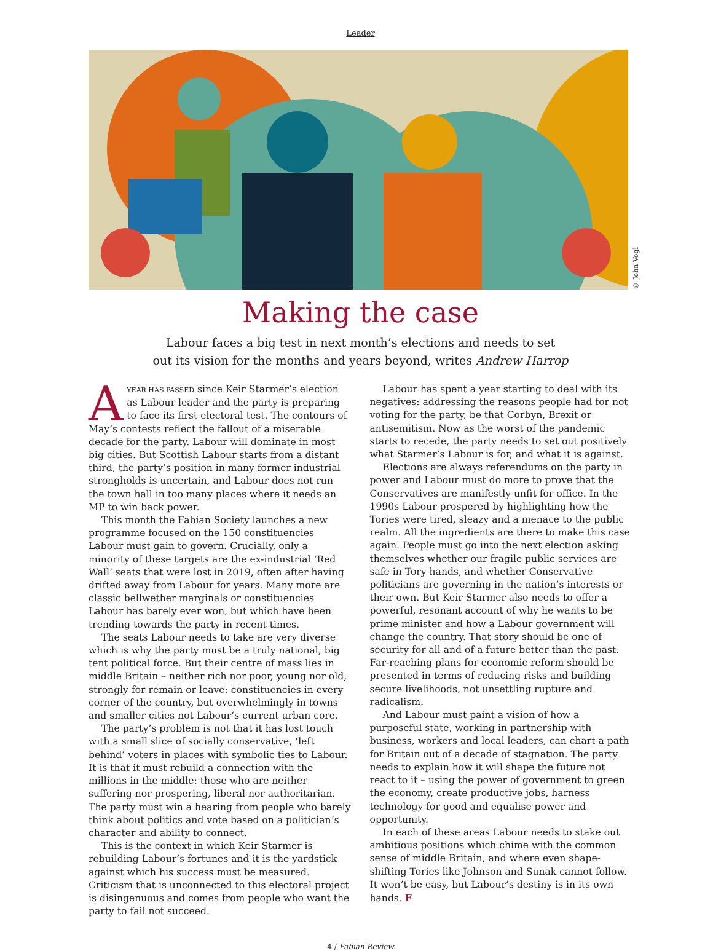Leader
© John Vogl
Making the case
Labour faces a big test in next month’s elections and needs to set
out its vision for the months and years beyond, writes Andrew Harrop
AYEAR HAS PASSED since Keir Starmer’s election as Labour leader and the party is preparing to face its first electoral test. The contours of May’s contests reflect the fallout of a miserable decade for the party. Labour will dominate in most big cities. But Scottish Labour starts from a distant third, the party’s position in many former industrial strongholds is uncertain, and Labour does not run the town hall in too many places where it needs an MP to win back power.
This month the Fabian Society launches a new programme focused on the 150 constituencies Labour must gain to govern. Crucially, only a minority of these targets are the ex-industrial ‘Red Wall’ seats that were lost in 2019, often after having drifted away from Labour for years. Many more are classic bellwether marginals or constituencies Labour has barely ever won, but which have been trending towards the party in recent times.
The seats Labour needs to take are very diverse which is why the party must be a truly national, big tent political force. But their centre of mass lies in middle Britain – neither rich nor poor, young nor old, strongly for remain or leave: constituencies in every corner of the country, but overwhelmingly in towns and smaller cities not Labour’s current urban core.
The party’s problem is not that it has lost touch with a small slice of socially conservative, ‘left behind’ voters in places with symbolic ties to Labour. It is that it must rebuild a connection with the millions in the middle: those who are neither suffering nor prospering, liberal nor authoritarian. The party must win a hearing from people who barely think about politics and vote based on a politician’s character and ability to connect.
This is the context in which Keir Starmer is rebuilding Labour’s fortunes and it is the yardstick against which his success must be measured. Criticism that is unconnected to this electoral project is disingenuous and comes from people who want the party to fail not succeed.
Labour has spent a year starting to deal with its negatives: addressing the reasons people had for not voting for the party, be that Corbyn, Brexit or antisemitism. Now as the worst of the pandemic starts to recede, the party needs to set out positively what Starmer’s Labour is for, and what it is against.
Elections are always referendums on the party in power and Labour must do more to prove that the Conservatives are manifestly unfit for office. In the 1990s Labour prospered by highlighting how the Tories were tired, sleazy and a menace to the public realm. All the ingredients are there to make this case again. People must go into the next election asking themselves whether our fragile public services are safe in Tory hands, and whether Conservative politicians are governing in the nation’s interests or their own. But Keir Starmer also needs to offer a powerful, resonant account of why he wants to be prime minister and how a Labour government will change the country. That story should be one of security for all and of a future better than the past. Far-reaching plans for economic reform should be presented in terms of reducing risks and building secure livelihoods, not unsettling rupture and radicalism.
And Labour must paint a vision of how a purposeful state, working in partnership with business, workers and local leaders, can chart a path for Britain out of a decade of stagnation. The party needs to explain how it will shape the future not react to it – using the power of government to green the economy, create productive jobs, harness technology for good and equalise power and opportunity.
In each of these areas Labour needs to stake out ambitious positions which chime with the common sense of middle Britain, and where even shape-shifting Tories like Johnson and Sunak cannot follow. It won’t be easy, but Labour’s destiny is in its own hands. F
4 / Fabian Review